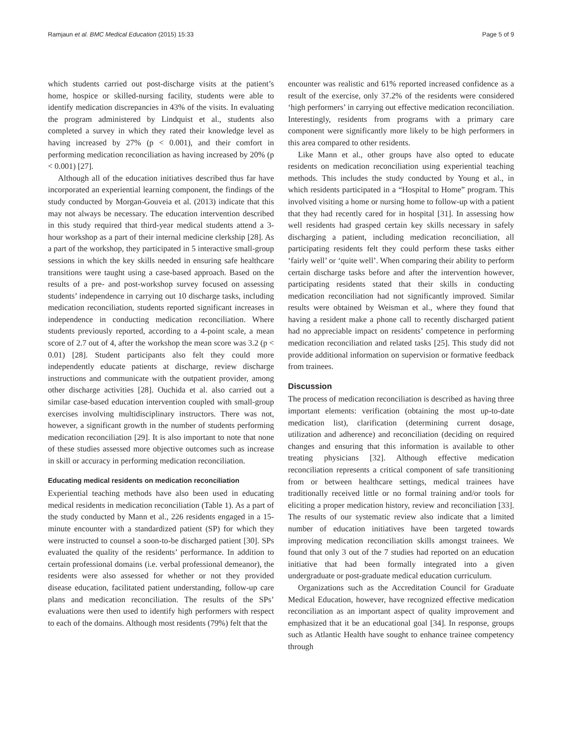Ramjaun et al. BMC Medical Education (2015) 15:33 Page 5 of 9
which students carried out post-discharge visits at the patient’s home, hospice or skilled-nursing facility, students were able to identify medication discrepancies in 43% of the visits. In evaluating the program administered by Lindquist et al., students also completed a survey in which they rated their knowledge level as having increased by 27% (p < 0.001), and their comfort in performing medication reconciliation as having increased by 20% (p < 0.001) [27].
Although all of the education initiatives described thus far have incorporated an experiential learning component, the findings of the study conducted by Morgan-Gouveia et al. (2013) indicate that this may not always be necessary. The education intervention described in this study required that third-year medical students attend a 3-hour workshop as a part of their internal medicine clerkship [28]. As a part of the workshop, they participated in 5 interactive small-group sessions in which the key skills needed in ensuring safe healthcare transitions were taught using a case-based approach. Based on the results of a pre- and post-workshop survey focused on assessing students’ independence in carrying out 10 discharge tasks, including medication reconciliation, students reported significant increases in independence in conducting medication reconciliation. Where students previously reported, according to a 4-point scale, a mean score of 2.7 out of 4, after the workshop the mean score was 3.2 (p < 0.01) [28]. Student participants also felt they could more independently educate patients at discharge, review discharge instructions and communicate with the outpatient provider, among other discharge activities [28]. Ouchida et al. also carried out a similar case-based education intervention coupled with small-group exercises involving multidisciplinary instructors. There was not, however, a significant growth in the number of students performing medication reconciliation [29]. It is also important to note that none of these studies assessed more objective outcomes such as increase in skill or accuracy in performing medication reconciliation.
Educating medical residents on medication reconciliation
Experiential teaching methods have also been used in educating medical residents in medication reconciliation (Table 1). As a part of the study conducted by Mann et al., 226 residents engaged in a 15-minute encounter with a standardized patient (SP) for which they were instructed to counsel a soon-to-be discharged patient [30]. SPs evaluated the quality of the residents’ performance. In addition to certain professional domains (i.e. verbal professional demeanor), the residents were also assessed for whether or not they provided disease education, facilitated patient understanding, follow-up care plans and medication reconciliation. The results of the SPs’ evaluations were then used to identify high performers with respect to each of the domains. Although most residents (79%) felt that the
encounter was realistic and 61% reported increased confidence as a result of the exercise, only 37.2% of the residents were considered ‘high performers’ in carrying out effective medication reconciliation. Interestingly, residents from programs with a primary care component were significantly more likely to be high performers in this area compared to other residents.
Like Mann et al., other groups have also opted to educate residents on medication reconciliation using experiential teaching methods. This includes the study conducted by Young et al., in which residents participated in a “Hospital to Home” program. This involved visiting a home or nursing home to follow-up with a patient that they had recently cared for in hospital [31]. In assessing how well residents had grasped certain key skills necessary in safely discharging a patient, including medication reconciliation, all participating residents felt they could perform these tasks either ‘fairly well’ or ‘quite well’. When comparing their ability to perform certain discharge tasks before and after the intervention however, participating residents stated that their skills in conducting medication reconciliation had not significantly improved. Similar results were obtained by Weisman et al., where they found that having a resident make a phone call to recently discharged patient had no appreciable impact on residents’ competence in performing medication reconciliation and related tasks [25]. This study did not provide additional information on supervision or formative feedback from trainees.
Discussion
The process of medication reconciliation is described as having three important elements: verification (obtaining the most up-to-date medication list), clarification (determining current dosage, utilization and adherence) and reconciliation (deciding on required changes and ensuring that this information is available to other treating physicians [32]. Although effective medication reconciliation represents a critical component of safe transitioning from or between healthcare settings, medical trainees have traditionally received little or no formal training and/or tools for eliciting a proper medication history, review and reconciliation [33]. The results of our systematic review also indicate that a limited number of education initiatives have been targeted towards improving medication reconciliation skills amongst trainees. We found that only 3 out of the 7 studies had reported on an education initiative that had been formally integrated into a given undergraduate or post-graduate medical education curriculum.
Organizations such as the Accreditation Council for Graduate Medical Education, however, have recognized effective medication reconciliation as an important aspect of quality improvement and emphasized that it be an educational goal [34]. In response, groups such as Atlantic Health have sought to enhance trainee competency through